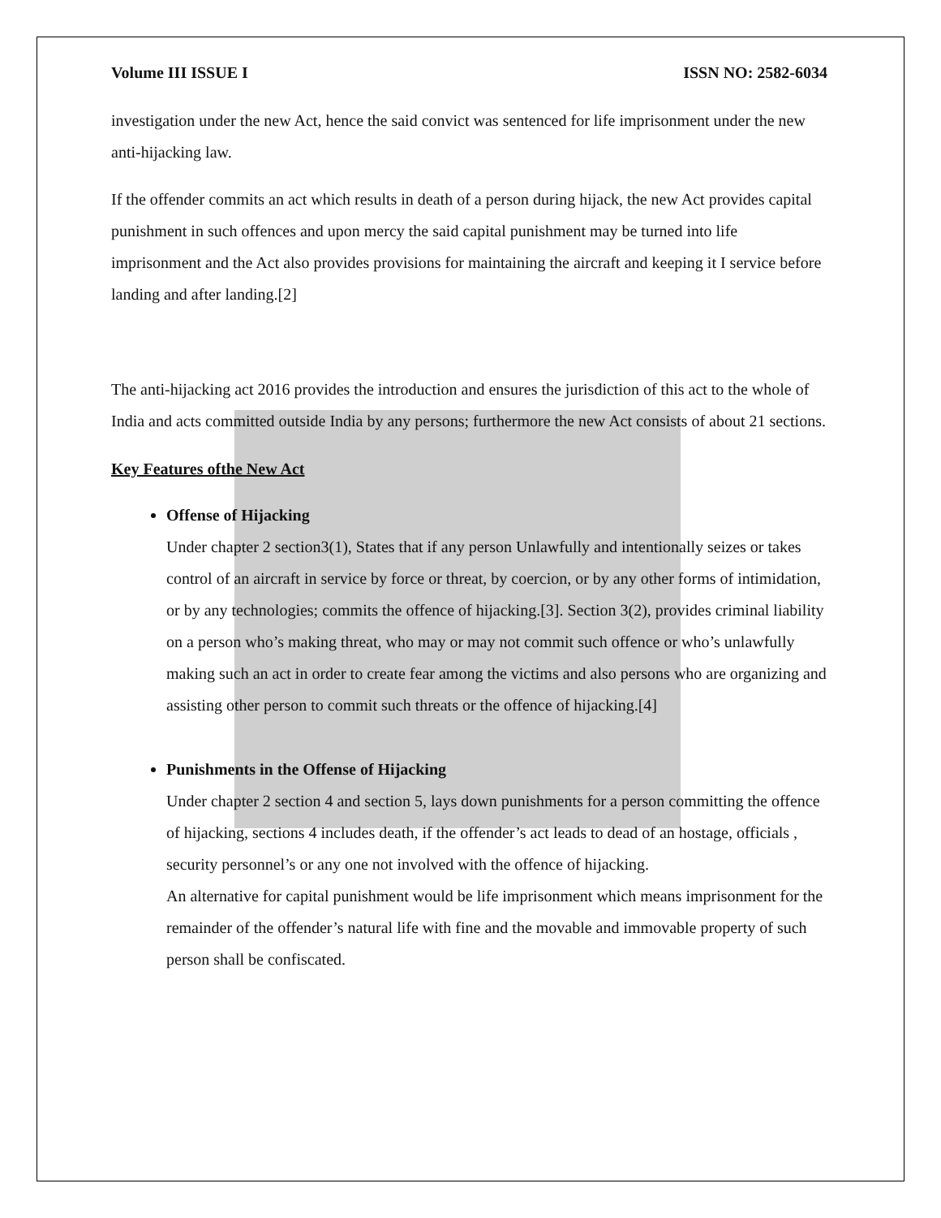Volume III ISSUE I ISSN NO: 2582-6034
investigation under the new Act, hence the said convict was sentenced for life imprisonment under the new anti-hijacking law.
If the offender commits an act which results in death of a person during hijack, the new Act provides capital punishment in such offences and upon mercy the said capital punishment may be turned into life imprisonment and the Act also provides provisions for maintaining the aircraft and keeping it I service before landing and after landing.[2]
The anti-hijacking act 2016 provides the introduction and ensures the jurisdiction of this act to the whole of India and acts committed outside India by any persons; furthermore the new Act consists of about 21 sections.
Key Features ofthe New Act
Offense of Hijacking
Under chapter 2 section3(1), States that if any person Unlawfully and intentionally seizes or takes control of an aircraft in service by force or threat, by coercion, or by any other forms of intimidation, or by any technologies; commits the offence of hijacking.[3]. Section 3(2), provides criminal liability on a person who’s making threat, who may or may not commit such offence or who’s unlawfully making such an act in order to create fear among the victims and also persons who are organizing and assisting other person to commit such threats or the offence of hijacking.[4]
Punishments in the Offense of Hijacking
Under chapter 2 section 4 and section 5, lays down punishments for a person committing the offence of hijacking, sections 4 includes death, if the offender’s act leads to dead of an hostage, officials , security personnel’s or any one not involved with the offence of hijacking.
An alternative for capital punishment would be life imprisonment which means imprisonment for the remainder of the offender’s natural life with fine and the movable and immovable property of such person shall be confiscated.